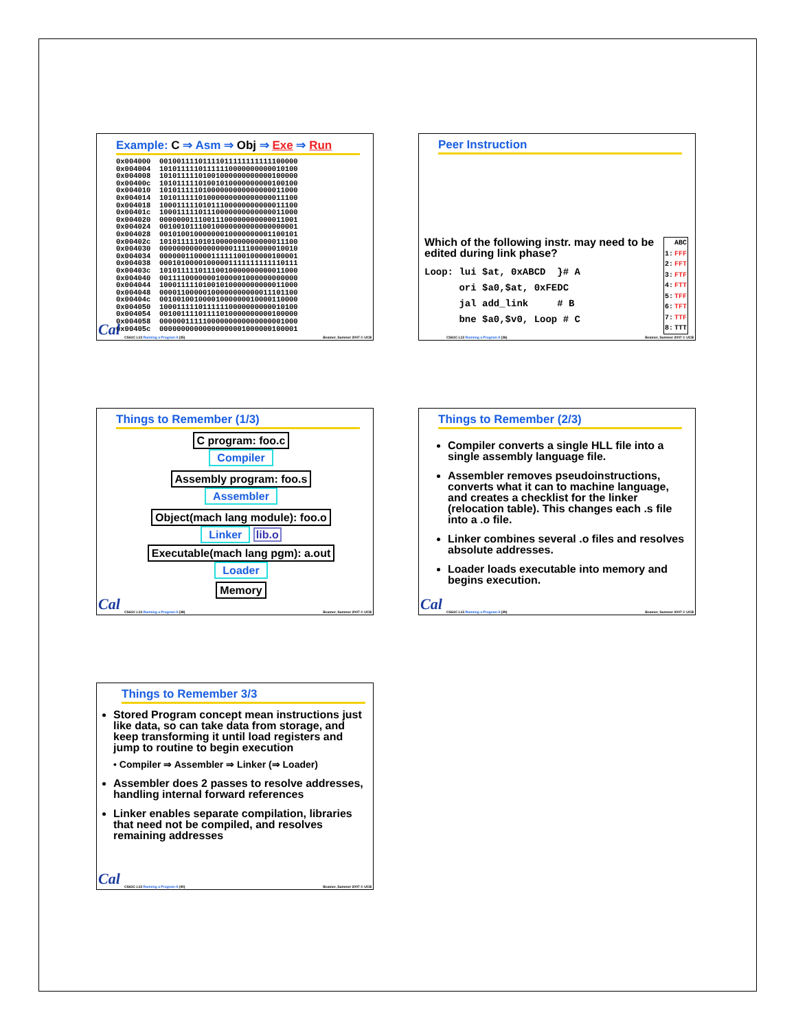Example: C ⇒ Asm ⇒ Obj ⇒ Exe ⇒ Run
0x004000  00100111101111011111111111100000
0x004004  10101111101111110000000000010100
0x004008  10101111101001000000000000100000
0x00400c  10101111101001010000000000100100
0x004010  10101111101000000000000000011000
0x004014  10101111101000000000000000011100
0x004018  10001111101011100000000000011100
0x00401c  10001111101110000000000000011000
0x004020  00000001110011100000000000011001
0x004024  00100101110010000000000000000001
0x004028  00101001000000010000000001100101
0x00402c  10101111101010000000000000011100
0x004030  00000000000000000111100000010010
0x004034  00000011000011111100100000100001
0x004038  00010100001000001111111111110111
0x00403c  10101111101110010000000000011000
0x004040  00111100000001000001000000000000
0x004044  10001111101001010000000000011000
0x004048  00001100000100000000000011101100
0x00404c  00100100100001000000010000110000
0x004050  10001111101111110000000000010100
0x004054  00100111101111010000000000100000
0x004058  00000011111000000000000000001000
0x00405c  00000000000000000001000000100001
Cal
CS61C L13 Running a Program II (35) Beamer, Summer 2007 © UCB
Peer Instruction
Which of the following instr. may need to be edited during link phase?
Loop: lui $at, 0xABCD  }# A
      ori $a0,$at, 0xFEDC
      jal add_link     # B
      bne $a0,$v0, Loop # C
| | ABC |
| --- | --- |
| 1: | FFF |
| 2: | FFT |
| 3: | FTF |
| 4: | FTT |
| 5: | TFF |
| 6: | TFT |
| 7: | TTF |
| 8: | TTT |
CS61C L13 Running a Program II (36) Beamer, Summer 2007 © UCB
Things to Remember (1/3)
C program: foo.c
Compiler
Assembly program: foo.s
Assembler
Object(mach lang module): foo.o
Linker lib.o
Executable(mach lang pgm): a.out
Loader
Memory
Cal
CS61C L13 Running a Program II (38) Beamer, Summer 2007 © UCB
Things to Remember (2/3)
Compiler converts a single HLL file into a single assembly language file.
Assembler removes pseudoinstructions, converts what it can to machine language, and creates a checklist for the linker (relocation table). This changes each .s file into a .o file.
Linker combines several .o files and resolves absolute addresses.
Loader loads executable into memory and begins execution.
Cal
CS61C L13 Running a Program II (39) Beamer, Summer 2007 © UCB
Things to Remember 3/3
Stored Program concept mean instructions just like data, so can take data from storage, and keep transforming it until load registers and jump to routine to begin execution
• Compiler ⇒ Assembler ⇒ Linker (⇒ Loader)
Assembler does 2 passes to resolve addresses, handling internal forward references
Linker enables separate compilation, libraries that need not be compiled, and resolves remaining addresses
Cal
CS61C L13 Running a Program II (40) Beamer, Summer 2007 © UCB